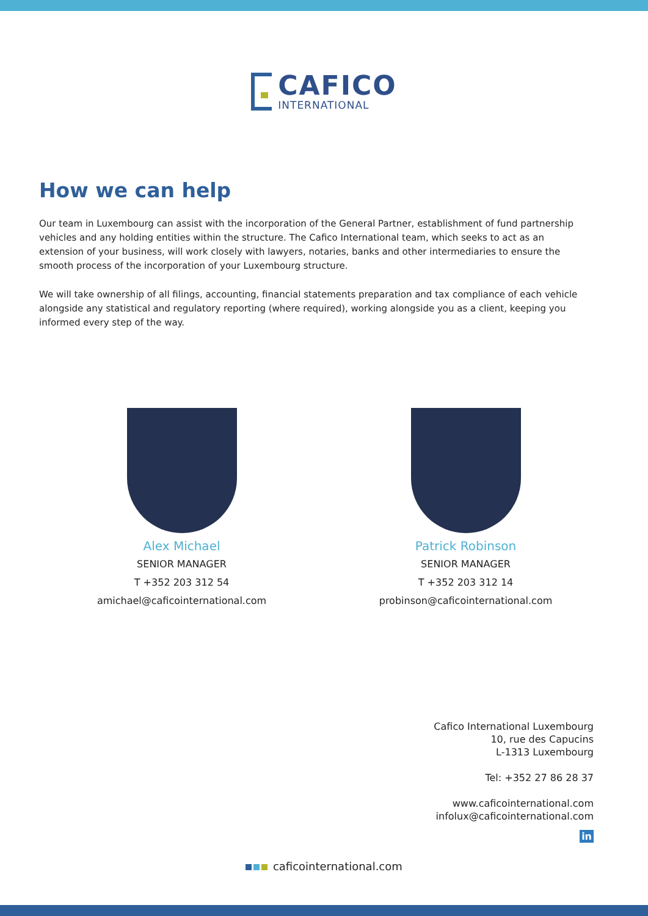CAFICO
INTERNATIONAL
How we can help
Our team in Luxembourg can assist with the incorporation of the General Partner, establishment of fund partnership vehicles and any holding entities within the structure. The Cafico International team, which seeks to act as an extension of your business, will work closely with lawyers, notaries, banks and other intermediaries to ensure the smooth process of the incorporation of your Luxembourg structure.
We will take ownership of all filings, accounting, financial statements preparation and tax compliance of each vehicle alongside any statistical and regulatory reporting (where required), working alongside you as a client, keeping you informed every step of the way.
Alex Michael
SENIOR MANAGER
T +352 203 312 54
amichael@caficointernational.com
Patrick Robinson
SENIOR MANAGER
T +352 203 312 14
probinson@caficointernational.com
Cafico International Luxembourg
10, rue des Capucins
L-1313 Luxembourg
Tel: +352 27 86 28 37
www.caficointernational.com
infolux@caficointernational.com
in
caficointernational.com